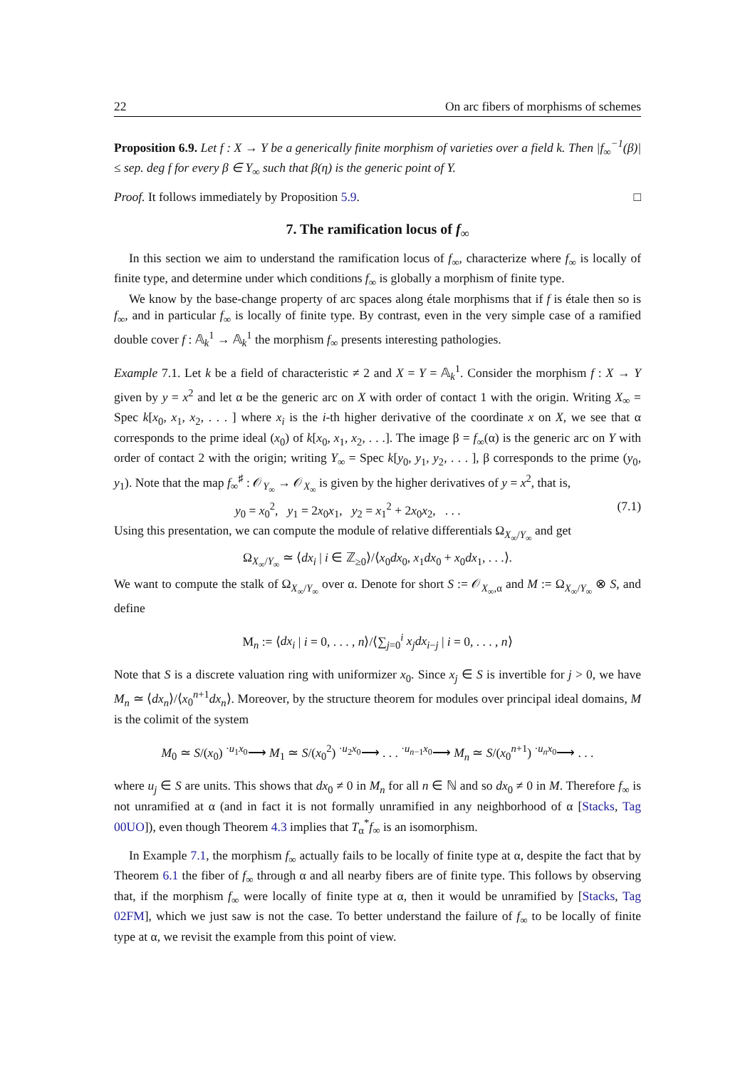22 On arc fibers of morphisms of schemes
Proposition 6.9. Let f : X → Y be a generically finite morphism of varieties over a field k. Then |f<sub>∞</sub><sup>−1</sup>(β)| ≤ sep. deg f for every β ∈ Y<sub>∞</sub> such that β(η) is the generic point of Y.
Proof. It follows immediately by Proposition 5.9. □
7. The ramification locus of f<sub>∞</sub>
In this section we aim to understand the ramification locus of f<sub>∞</sub>, characterize where f<sub>∞</sub> is locally of finite type, and determine under which conditions f<sub>∞</sub> is globally a morphism of finite type.
We know by the base-change property of arc spaces along étale morphisms that if f is étale then so is f<sub>∞</sub>, and in particular f<sub>∞</sub> is locally of finite type. By contrast, even in the very simple case of a ramified double cover f : 𝔸<sub>k</sub><sup>1</sup> → 𝔸<sub>k</sub><sup>1</sup> the morphism f<sub>∞</sub> presents interesting pathologies.
Example 7.1. Let k be a field of characteristic ≠ 2 and X = Y = 𝔸<sub>k</sub><sup>1</sup>. Consider the morphism f : X → Y given by y = x<sup>2</sup> and let α be the generic arc on X with order of contact 1 with the origin. Writing X<sub>∞</sub> = Spec k[x<sub>0</sub>, x<sub>1</sub>, x<sub>2</sub>, . . . ] where x<sub>i</sub> is the i-th higher derivative of the coordinate x on X, we see that α corresponds to the prime ideal (x<sub>0</sub>) of k[x<sub>0</sub>, x<sub>1</sub>, x<sub>2</sub>, . . .]. The image β = f<sub>∞</sub>(α) is the generic arc on Y with order of contact 2 with the origin; writing Y<sub>∞</sub> = Spec k[y<sub>0</sub>, y<sub>1</sub>, y<sub>2</sub>, . . . ], β corresponds to the prime (y<sub>0</sub>, y<sub>1</sub>). Note that the map f<sub>∞</sub><sup>♯</sup> : 𝒪<sub>Y<sub>∞</sub></sub> → 𝒪<sub>X<sub>∞</sub></sub> is given by the higher derivatives of y = x<sup>2</sup>, that is,
y<sub>0</sub> = x<sub>0</sub><sup>2</sup>, y<sub>1</sub> = 2x<sub>0</sub>x<sub>1</sub>, y<sub>2</sub> = x<sub>1</sub><sup>2</sup> + 2x<sub>0</sub>x<sub>2</sub>, . . . (7.1)
Using this presentation, we can compute the module of relative differentials Ω<sub>X<sub>∞</sub>/Y<sub>∞</sub></sub> and get
Ω<sub>X<sub>∞</sub>/Y<sub>∞</sub></sub> ≃ ⟨dx<sub>i</sub> | i ∈ ℤ<sub>≥0</sub>⟩/⟨x<sub>0</sub>dx<sub>0</sub>, x<sub>1</sub>dx<sub>0</sub> + x<sub>0</sub>dx<sub>1</sub>, . . .⟩.
We want to compute the stalk of Ω<sub>X<sub>∞</sub>/Y<sub>∞</sub></sub> over α. Denote for short S := 𝒪<sub>X<sub>∞</sub>,α</sub> and M := Ω<sub>X<sub>∞</sub>/Y<sub>∞</sub></sub> ⊗ S, and define
M<sub>n</sub> := ⟨dx<sub>i</sub> | i = 0, . . . , n⟩/⟨∑<sub>j=0</sub><sup>i</sup> x<sub>j</sub>dx<sub>i−j</sub> | i = 0, . . . , n⟩
Note that S is a discrete valuation ring with uniformizer x<sub>0</sub>. Since x<sub>j</sub> ∈ S is invertible for j > 0, we have M<sub>n</sub> ≃ ⟨dx<sub>n</sub>⟩/⟨x<sub>0</sub><sup>n+1</sup>dx<sub>n</sub>⟩. Moreover, by the structure theorem for modules over principal ideal domains, M is the colimit of the system
M<sub>0</sub> ≃ S/(x<sub>0</sub>) <sup>·u<sub>1</sub>x<sub>0</sub></sup>⟶ M<sub>1</sub> ≃ S/(x<sub>0</sub><sup>2</sup>) <sup>·u<sub>2</sub>x<sub>0</sub></sup>⟶ . . . <sup>·u<sub>n−1</sub>x<sub>0</sub></sup>⟶ M<sub>n</sub> ≃ S/(x<sub>0</sub><sup>n+1</sup>) <sup>·u<sub>n</sub> x<sub>0</sub></sup>⟶ . . .
where u<sub>j</sub> ∈ S are units. This shows that dx<sub>0</sub> ≠ 0 in M<sub>n</sub> for all n ∈ ℕ and so dx<sub>0</sub> ≠ 0 in M. Therefore f<sub>∞</sub> is not unramified at α (and in fact it is not formally unramified in any neighborhood of α [Stacks, Tag 00UO]), even though Theorem 4.3 implies that T<sub>α</sub><sup>*</sup>f<sub>∞</sub> is an isomorphism.
In Example 7.1, the morphism f<sub>∞</sub> actually fails to be locally of finite type at α, despite the fact that by Theorem 6.1 the fiber of f<sub>∞</sub> through α and all nearby fibers are of finite type. This follows by observing that, if the morphism f<sub>∞</sub> were locally of finite type at α, then it would be unramified by [Stacks, Tag 02FM], which we just saw is not the case. To better understand the failure of f<sub>∞</sub> to be locally of finite type at α, we revisit the example from this point of view.